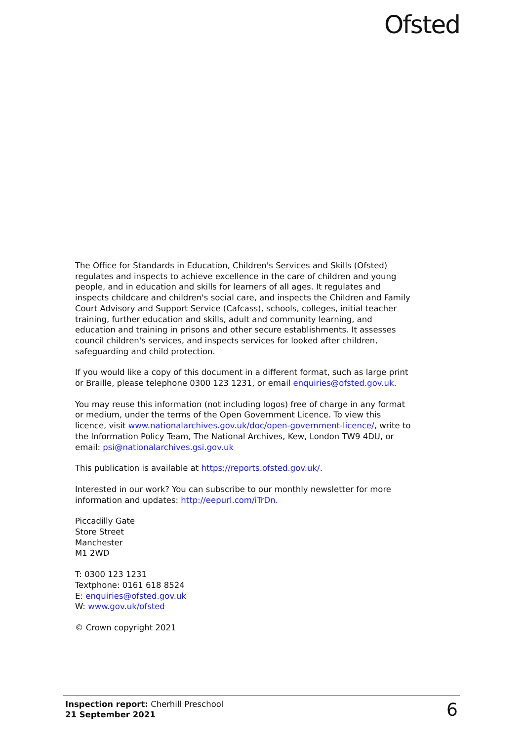Ofsted
The Office for Standards in Education, Children's Services and Skills (Ofsted) regulates and inspects to achieve excellence in the care of children and young people, and in education and skills for learners of all ages. It regulates and inspects childcare and children's social care, and inspects the Children and Family Court Advisory and Support Service (Cafcass), schools, colleges, initial teacher training, further education and skills, adult and community learning, and education and training in prisons and other secure establishments. It assesses council children's services, and inspects services for looked after children, safeguarding and child protection.
If you would like a copy of this document in a different format, such as large print or Braille, please telephone 0300 123 1231, or email enquiries@ofsted.gov.uk.
You may reuse this information (not including logos) free of charge in any format or medium, under the terms of the Open Government Licence. To view this licence, visit www.nationalarchives.gov.uk/doc/open-government-licence/, write to the Information Policy Team, The National Archives, Kew, London TW9 4DU, or email: psi@nationalarchives.gsi.gov.uk
This publication is available at https://reports.ofsted.gov.uk/.
Interested in our work? You can subscribe to our monthly newsletter for more information and updates: http://eepurl.com/iTrDn.
Piccadilly Gate
Store Street
Manchester
M1 2WD
T: 0300 123 1231
Textphone: 0161 618 8524
E: enquiries@ofsted.gov.uk
W: www.gov.uk/ofsted
© Crown copyright 2021
Inspection report: Cherhill Preschool
21 September 2021
6